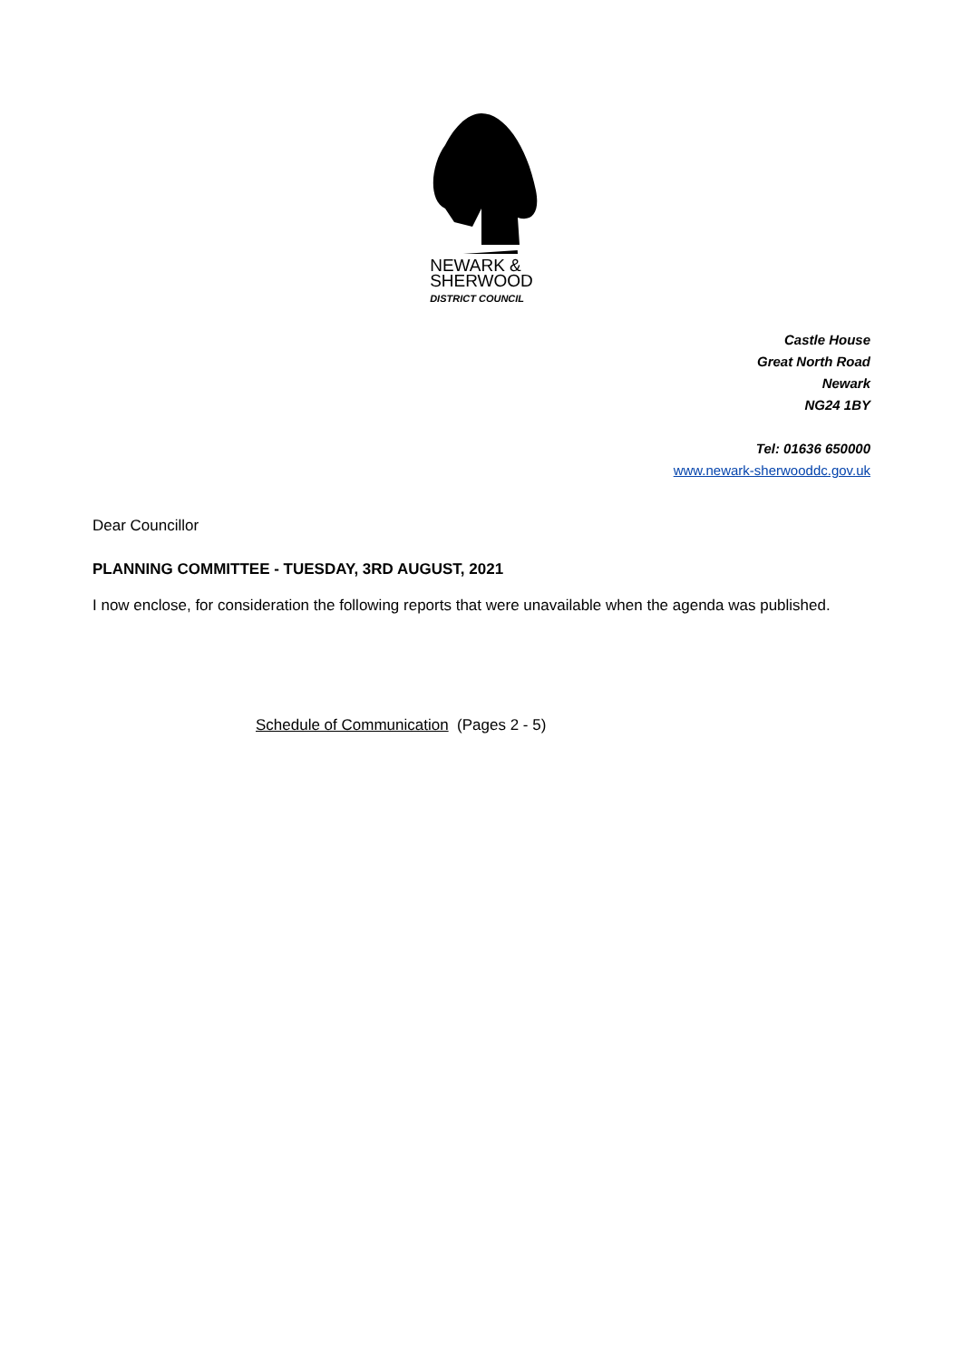NEWARK &
SHERWOOD
DISTRICT COUNCIL
Castle House
Great North Road
Newark
NG24 1BY
Tel: 01636 650000
www.newark-sherwooddc.gov.uk
Dear Councillor
PLANNING COMMITTEE - TUESDAY, 3RD AUGUST, 2021
I now enclose, for consideration the following reports that were unavailable when the agenda was published.
Schedule of Communication (Pages 2 - 5)